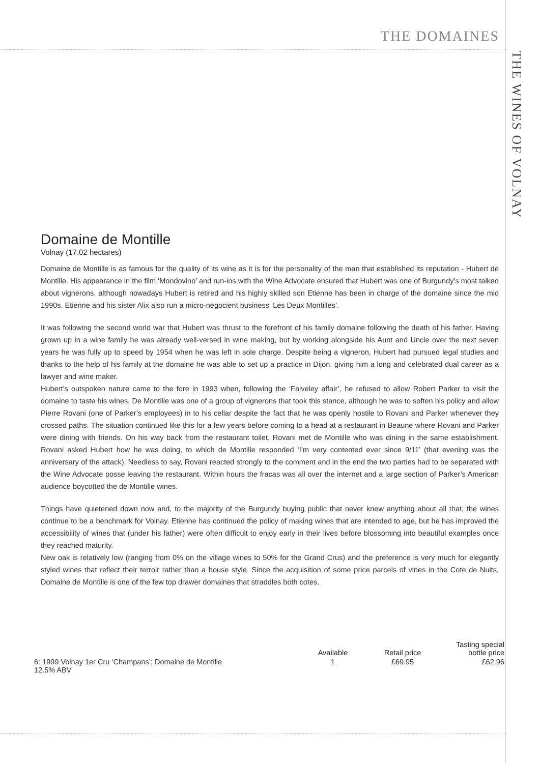THE DOMAINES
THE WINES OF VOLNAY
Domaine de Montille
Volnay (17.02 hectares)
Domaine de Montille is as famous for the quality of its wine as it is for the personality of the man that established its reputation - Hubert de Montille. His appearance in the film ‘Mondovino’ and run-ins with the Wine Advocate ensured that Hubert was one of Burgundy’s most talked about vignerons, although nowadays Hubert is retired and his highly skilled son Etienne has been in charge of the domaine since the mid 1990s. Etienne and his sister Alix also run a micro-negocient business ‘Les Deux Montilles’.
It was following the second world war that Hubert was thrust to the forefront of his family domaine following the death of his father. Having grown up in a wine family he was already well-versed in wine making, but by working alongside his Aunt and Uncle over the next seven years he was fully up to speed by 1954 when he was left in sole charge. Despite being a vigneron, Hubert had pursued legal studies and thanks to the help of his family at the domaine he was able to set up a practice in Dijon, giving him a long and celebrated dual career as a lawyer and wine maker.
Hubert’s outspoken nature came to the fore in 1993 when, following the ‘Faiveley affair’, he refused to allow Robert Parker to visit the domaine to taste his wines. De Montille was one of a group of vignerons that took this stance, although he was to soften his policy and allow Pierre Rovani (one of Parker’s employees) in to his cellar despite the fact that he was openly hostile to Rovani and Parker whenever they crossed paths. The situation continued like this for a few years before coming to a head at a restaurant in Beaune where Rovani and Parker were dining with friends. On his way back from the restaurant toilet, Rovani met de Montille who was dining in the same establishment. Rovani asked Hubert how he was doing, to which de Montille responded ‘I’m very contented ever since 9/11’ (that evening was the anniversary of the attack). Needless to say, Rovani reacted strongly to the comment and in the end the two parties had to be separated with the Wine Advocate posse leaving the restaurant. Within hours the fracas was all over the internet and a large section of Parker’s American audience boycotted the de Montille wines.
Things have quietened down now and, to the majority of the Burgundy buying public that never knew anything about all that, the wines continue to be a benchmark for Volnay. Etienne has continued the policy of making wines that are intended to age, but he has improved the accessibility of wines that (under his father) were often difficult to enjoy early in their lives before blossoming into beautiful examples once they reached maturity.
New oak is relatively low (ranging from 0% on the village wines to 50% for the Grand Crus) and the preference is very much for elegantly styled wines that reflect their terroir rather than a house style. Since the acquisition of some price parcels of vines in the Cote de Nuits, Domaine de Montille is one of the few top drawer domaines that straddles both cotes.
| | Available | Retail price | Tasting special bottle price |
| --- | --- | --- | --- |
| 6: 1999 Volnay 1er Cru ‘Champans’; Domaine de Montille 12.5% ABV | 1 | £69.95 | £62.96 |